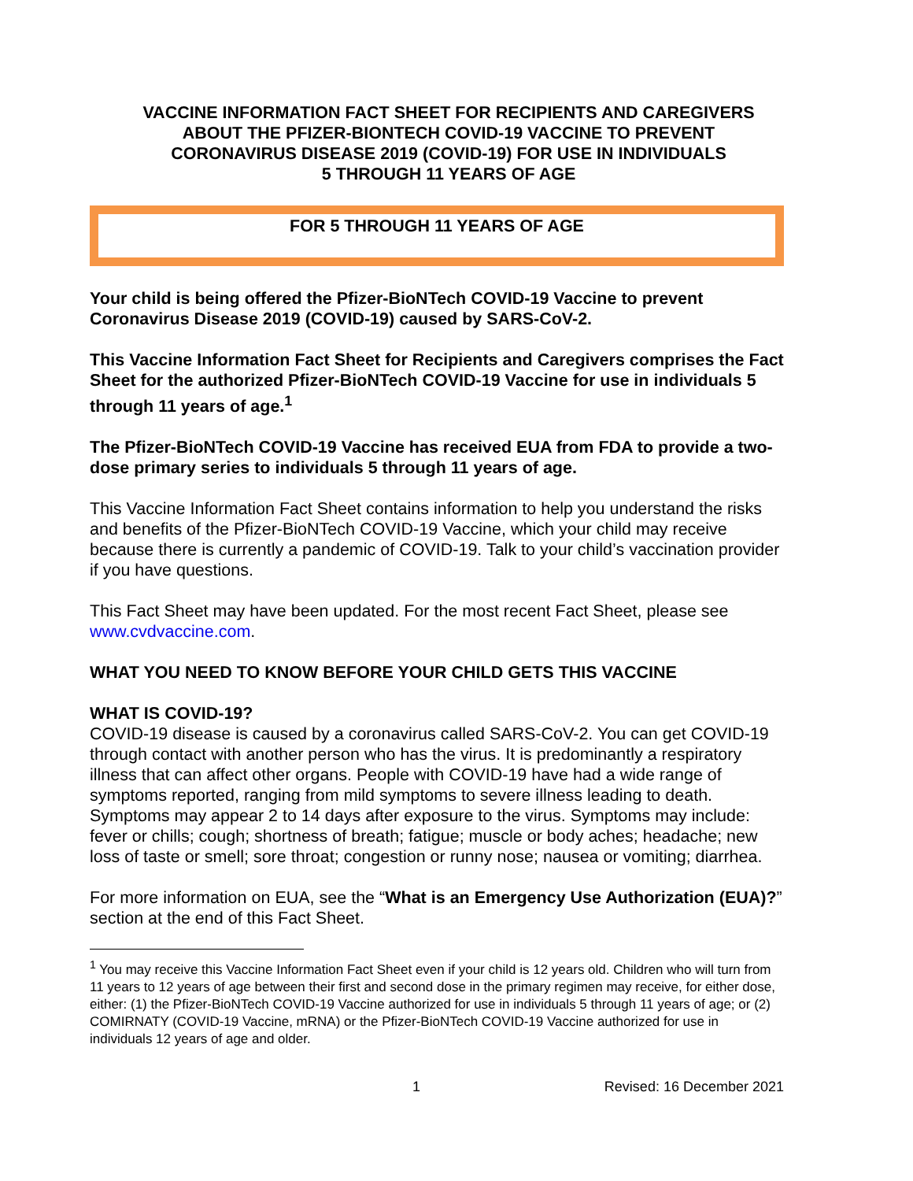VACCINE INFORMATION FACT SHEET FOR RECIPIENTS AND CAREGIVERS
ABOUT THE PFIZER-BIONTECH COVID-19 VACCINE TO PREVENT
CORONAVIRUS DISEASE 2019 (COVID-19) FOR USE IN INDIVIDUALS
5 THROUGH 11 YEARS OF AGE
FOR 5 THROUGH 11 YEARS OF AGE
Your child is being offered the Pfizer-BioNTech COVID-19 Vaccine to prevent Coronavirus Disease 2019 (COVID-19) caused by SARS-CoV-2.
This Vaccine Information Fact Sheet for Recipients and Caregivers comprises the Fact Sheet for the authorized Pfizer-BioNTech COVID-19 Vaccine for use in individuals 5 through 11 years of age.<sup>1</sup>
The Pfizer-BioNTech COVID-19 Vaccine has received EUA from FDA to provide a two-dose primary series to individuals 5 through 11 years of age.
This Vaccine Information Fact Sheet contains information to help you understand the risks and benefits of the Pfizer-BioNTech COVID-19 Vaccine, which your child may receive because there is currently a pandemic of COVID-19. Talk to your child’s vaccination provider if you have questions.
This Fact Sheet may have been updated. For the most recent Fact Sheet, please see www.cvdvaccine.com.
WHAT YOU NEED TO KNOW BEFORE YOUR CHILD GETS THIS VACCINE
WHAT IS COVID-19?
COVID-19 disease is caused by a coronavirus called SARS-CoV-2. You can get COVID-19 through contact with another person who has the virus. It is predominantly a respiratory illness that can affect other organs. People with COVID-19 have had a wide range of symptoms reported, ranging from mild symptoms to severe illness leading to death. Symptoms may appear 2 to 14 days after exposure to the virus. Symptoms may include: fever or chills; cough; shortness of breath; fatigue; muscle or body aches; headache; new loss of taste or smell; sore throat; congestion or runny nose; nausea or vomiting; diarrhea.
For more information on EUA, see the “What is an Emergency Use Authorization (EUA)?” section at the end of this Fact Sheet.
<sup>1</sup> You may receive this Vaccine Information Fact Sheet even if your child is 12 years old. Children who will turn from 11 years to 12 years of age between their first and second dose in the primary regimen may receive, for either dose, either: (1) the Pfizer-BioNTech COVID-19 Vaccine authorized for use in individuals 5 through 11 years of age; or (2) COMIRNATY (COVID-19 Vaccine, mRNA) or the Pfizer-BioNTech COVID-19 Vaccine authorized for use in individuals 12 years of age and older.
1 Revised: 16 December 2021